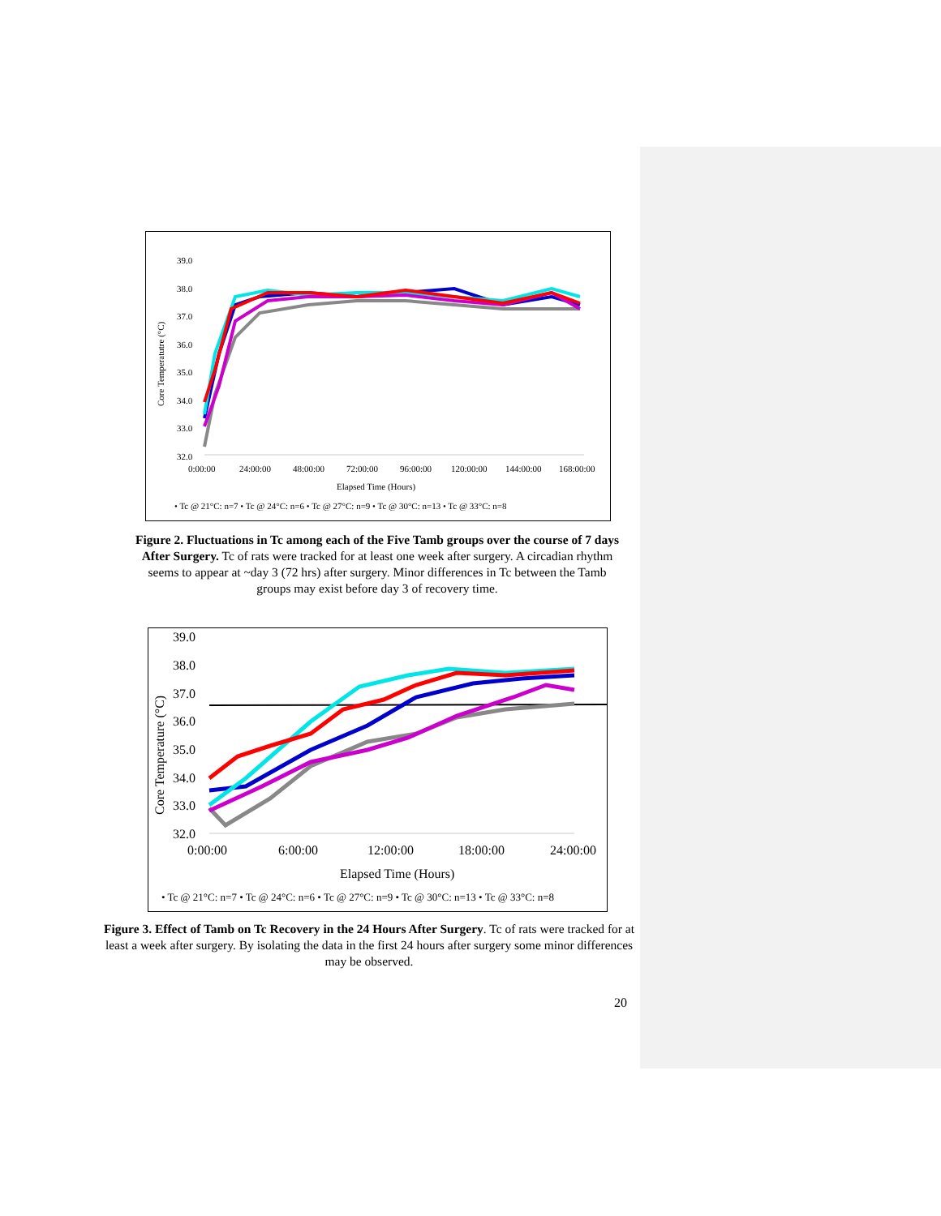39.0
38.0
37.0
36.0
35.0
34.0
33.0
32.0
0:00:00
24:00:00
48:00:00
72:00:00
96:00:00
120:00:00
144:00:00
168:00:00
Elapsed Time (Hours)
Core Temperatutre (°C)
• Tc @ 21°C: n=7 • Tc @ 24°C: n=6 • Tc @ 27°C: n=9 • Tc @ 30°C: n=13 • Tc @ 33°C: n=8
Figure 2. Fluctuations in Tc among each of the Five Tamb groups over the course of 7 days After Surgery. Tc of rats were tracked for at least one week after surgery. A circadian rhythm seems to appear at ~day 3 (72 hrs) after surgery. Minor differences in Tc between the Tamb groups may exist before day 3 of recovery time.
39.0
38.0
37.0
36.0
35.0
34.0
33.0
32.0
0:00:00
6:00:00
12:00:00
18:00:00
24:00:00
Elapsed Time (Hours)
Core Temperature (°C)
• Tc @ 21°C: n=7 • Tc @ 24°C: n=6 • Tc @ 27°C: n=9 • Tc @ 30°C: n=13 • Tc @ 33°C: n=8
Figure 3. Effect of Tamb on Tc Recovery in the 24 Hours After Surgery. Tc of rats were tracked for at least a week after surgery. By isolating the data in the first 24 hours after surgery some minor differences may be observed.
20